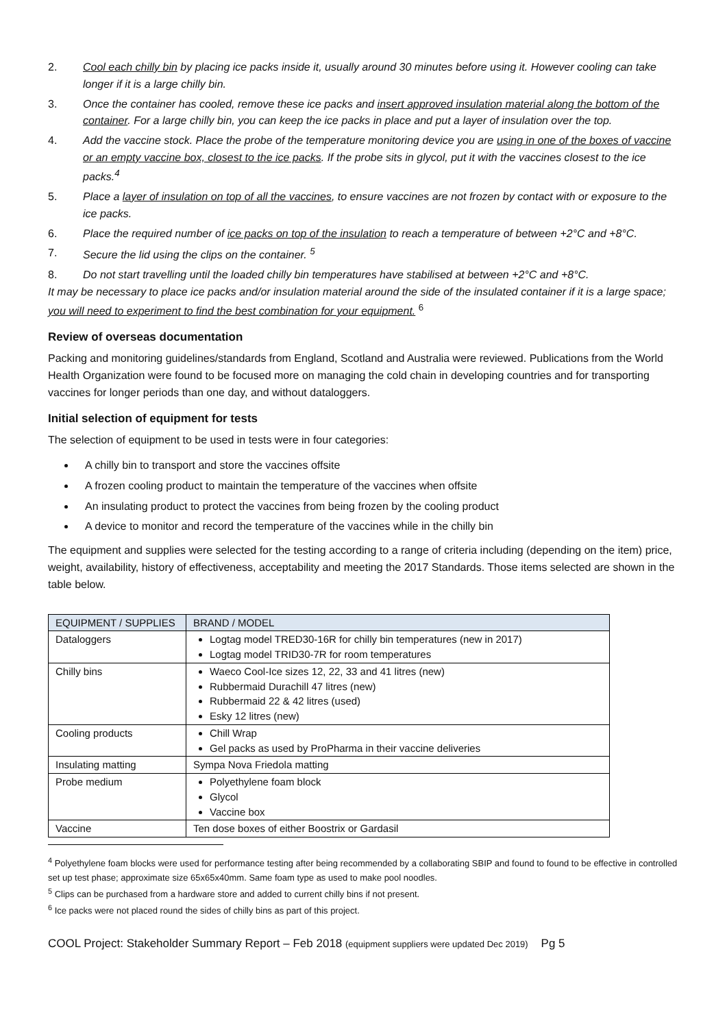2. Cool each chilly bin by placing ice packs inside it, usually around 30 minutes before using it. However cooling can take longer if it is a large chilly bin.
3. Once the container has cooled, remove these ice packs and insert approved insulation material along the bottom of the container. For a large chilly bin, you can keep the ice packs in place and put a layer of insulation over the top.
4. Add the vaccine stock. Place the probe of the temperature monitoring device you are using in one of the boxes of vaccine or an empty vaccine box, closest to the ice packs. If the probe sits in glycol, put it with the vaccines closest to the ice packs.<sup>4</sup>
5. Place a layer of insulation on top of all the vaccines, to ensure vaccines are not frozen by contact with or exposure to the ice packs.
6. Place the required number of ice packs on top of the insulation to reach a temperature of between +2°C and +8°C.
7. Secure the lid using the clips on the container. <sup>5</sup>
8. Do not start travelling until the loaded chilly bin temperatures have stabilised at between +2°C and +8°C.
It may be necessary to place ice packs and/or insulation material around the side of the insulated container if it is a large space; you will need to experiment to find the best combination for your equipment. <sup>6</sup>
Review of overseas documentation
Packing and monitoring guidelines/standards from England, Scotland and Australia were reviewed. Publications from the World Health Organization were found to be focused more on managing the cold chain in developing countries and for transporting vaccines for longer periods than one day, and without dataloggers.
Initial selection of equipment for tests
The selection of equipment to be used in tests were in four categories:
A chilly bin to transport and store the vaccines offsite
A frozen cooling product to maintain the temperature of the vaccines when offsite
An insulating product to protect the vaccines from being frozen by the cooling product
A device to monitor and record the temperature of the vaccines while in the chilly bin
The equipment and supplies were selected for the testing according to a range of criteria including (depending on the item) price, weight, availability, history of effectiveness, acceptability and meeting the 2017 Standards. Those items selected are shown in the table below.
| EQUIPMENT / SUPPLIES | BRAND / MODEL |
| --- | --- |
| Dataloggers | Logtag model TRED30-16R for chilly bin temperatures (new in 2017) Logtag model TRID30-7R for room temperatures |
| Chilly bins | Waeco Cool-Ice sizes 12, 22, 33 and 41 litres (new) Rubbermaid Durachill 47 litres (new) Rubbermaid 22 & 42 litres (used) Esky 12 litres (new) |
| Cooling products | Chill Wrap Gel packs as used by ProPharma in their vaccine deliveries |
| Insulating matting | Sympa Nova Friedola matting |
| Probe medium | Polyethylene foam block Glycol Vaccine box |
| Vaccine | Ten dose boxes of either Boostrix or Gardasil |
<sup>4</sup> Polyethylene foam blocks were used for performance testing after being recommended by a collaborating SBIP and found to found to be effective in controlled set up test phase; approximate size 65x65x40mm. Same foam type as used to make pool noodles.
<sup>5</sup> Clips can be purchased from a hardware store and added to current chilly bins if not present.
<sup>6</sup> Ice packs were not placed round the sides of chilly bins as part of this project.
COOL Project: Stakeholder Summary Report – Feb 2018 (equipment suppliers were updated Dec 2019) Pg 5